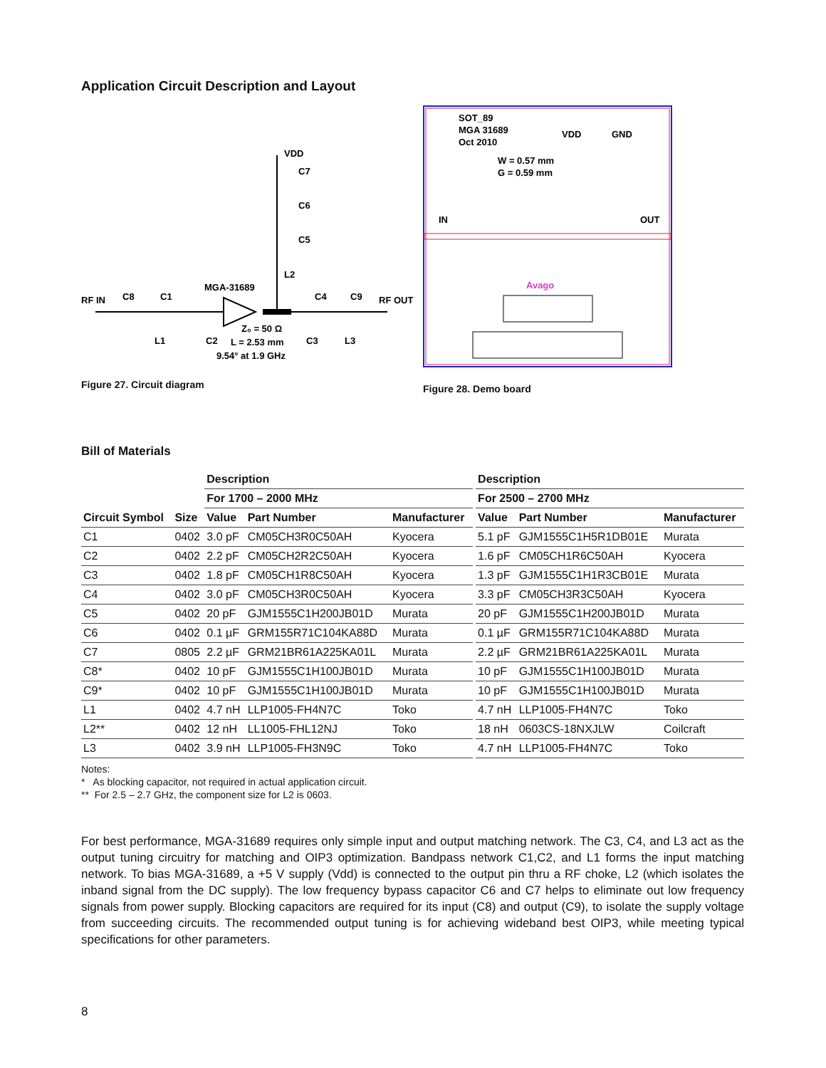Application Circuit Description and Layout
RF IN
C8
C1
MGA-31689
VDD
C7
C6
C5
L2
C4
C9
RF OUT
L1
C2
Z₀ = 50 Ω
L = 2.53 mm
9.54° at 1.9 GHz
C3
L3
Figure 27. Circuit diagram
SOT_89
MGA 31689
Oct 2010
W = 0.57 mm
G = 0.59 mm
VDD
GND
IN
OUT
Avago
Figure 28. Demo board
Bill of Materials
| Circuit Symbol | Size | Description | | | Description | | |
| --- | --- | --- | --- | --- | --- | --- | --- |
| | | For 1700 – 2000 MHz | | | For 2500 – 2700 MHz | | |
| | | Value | Part Number | Manufacturer | Value | Part Number | Manufacturer |
| C1 | 0402 | 3.0 pF | CM05CH3R0C50AH | Kyocera | 5.1 pF | GJM1555C1H5R1DB01E | Murata |
| C2 | 0402 | 2.2 pF | CM05CH2R2C50AH | Kyocera | 1.6 pF | CM05CH1R6C50AH | Kyocera |
| C3 | 0402 | 1.8 pF | CM05CH1R8C50AH | Kyocera | 1.3 pF | GJM1555C1H1R3CB01E | Murata |
| C4 | 0402 | 3.0 pF | CM05CH3R0C50AH | Kyocera | 3.3 pF | CM05CH3R3C50AH | Kyocera |
| C5 | 0402 | 20 pF | GJM1555C1H200JB01D | Murata | 20 pF | GJM1555C1H200JB01D | Murata |
| C6 | 0402 | 0.1 µF | GRM155R71C104KA88D | Murata | 0.1 µF | GRM155R71C104KA88D | Murata |
| C7 | 0805 | 2.2 µF | GRM21BR61A225KA01L | Murata | 2.2 µF | GRM21BR61A225KA01L | Murata |
| C8* | 0402 | 10 pF | GJM1555C1H100JB01D | Murata | 10 pF | GJM1555C1H100JB01D | Murata |
| C9* | 0402 | 10 pF | GJM1555C1H100JB01D | Murata | 10 pF | GJM1555C1H100JB01D | Murata |
| L1 | 0402 | 4.7 nH | LLP1005-FH4N7C | Toko | 4.7 nH | LLP1005-FH4N7C | Toko |
| L2** | 0402 | 12 nH | LL1005-FHL12NJ | Toko | 18 nH | 0603CS-18NXJLW | Coilcraft |
| L3 | 0402 | 3.9 nH | LLP1005-FH3N9C | Toko | 4.7 nH | LLP1005-FH4N7C | Toko |
Notes:
* As blocking capacitor, not required in actual application circuit.
** For 2.5 – 2.7 GHz, the component size for L2 is 0603.
For best performance, MGA-31689 requires only simple input and output matching network. The C3, C4, and L3 act as the output tuning circuitry for matching and OIP3 optimization. Bandpass network C1,C2, and L1 forms the input matching network. To bias MGA-31689, a +5 V supply (Vdd) is connected to the output pin thru a RF choke, L2 (which isolates the inband signal from the DC supply). The low frequency bypass capacitor C6 and C7 helps to eliminate out low frequency signals from power supply. Blocking capacitors are required for its input (C8) and output (C9), to isolate the supply voltage from succeeding circuits. The recommended output tuning is for achieving wideband best OIP3, while meeting typical specifications for other parameters.
8